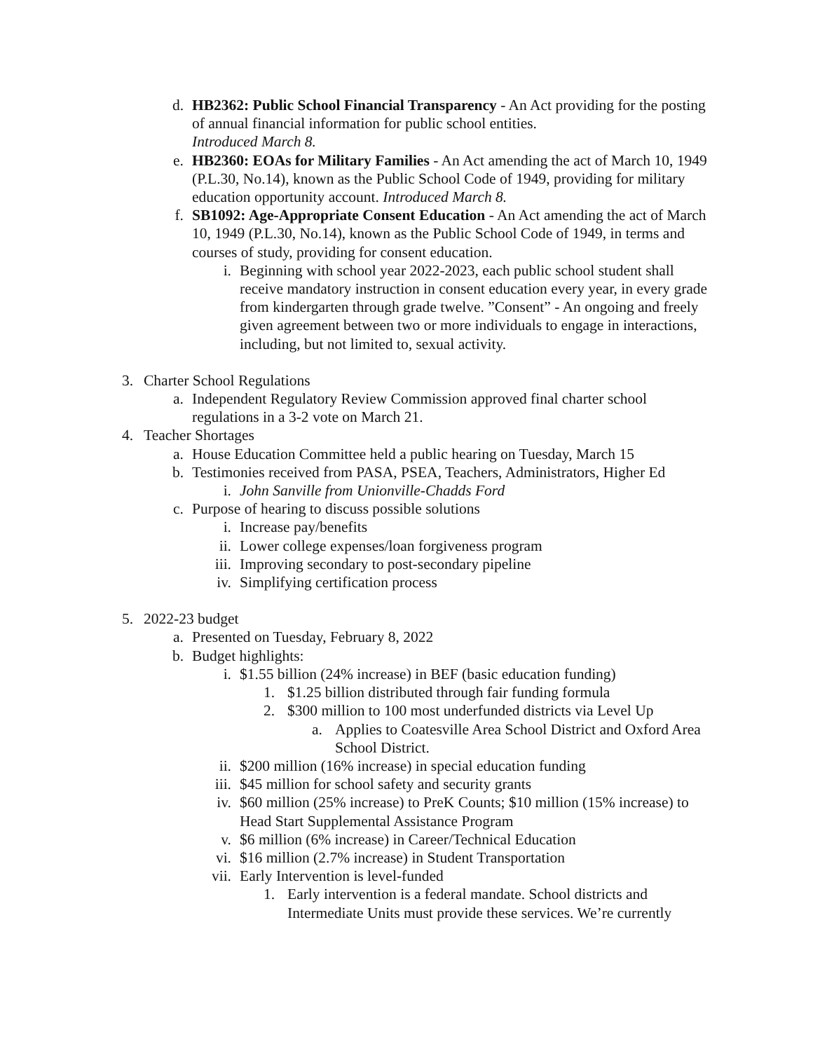d. HB2362: Public School Financial Transparency - An Act providing for the posting of annual financial information for public school entities.
Introduced March 8.
e. HB2360: EOAs for Military Families - An Act amending the act of March 10, 1949 (P.L.30, No.14), known as the Public School Code of 1949, providing for military education opportunity account. Introduced March 8.
f. SB1092: Age-Appropriate Consent Education - An Act amending the act of March 10, 1949 (P.L.30, No.14), known as the Public School Code of 1949, in terms and courses of study, providing for consent education.
i. Beginning with school year 2022-2023, each public school student shall receive mandatory instruction in consent education every year, in every grade from kindergarten through grade twelve. ”Consent” - An ongoing and freely given agreement between two or more individuals to engage in interactions, including, but not limited to, sexual activity.
3. Charter School Regulations
a. Independent Regulatory Review Commission approved final charter school regulations in a 3-2 vote on March 21.
4. Teacher Shortages
a. House Education Committee held a public hearing on Tuesday, March 15
b. Testimonies received from PASA, PSEA, Teachers, Administrators, Higher Ed
i. John Sanville from Unionville-Chadds Ford
c. Purpose of hearing to discuss possible solutions
i. Increase pay/benefits
ii. Lower college expenses/loan forgiveness program
iii. Improving secondary to post-secondary pipeline
iv. Simplifying certification process
5. 2022-23 budget
a. Presented on Tuesday, February 8, 2022
b. Budget highlights:
i. $1.55 billion (24% increase) in BEF (basic education funding)
1. $1.25 billion distributed through fair funding formula
2. $300 million to 100 most underfunded districts via Level Up
a. Applies to Coatesville Area School District and Oxford Area School District.
ii. $200 million (16% increase) in special education funding
iii. $45 million for school safety and security grants
iv. $60 million (25% increase) to PreK Counts; $10 million (15% increase) to Head Start Supplemental Assistance Program
v. $6 million (6% increase) in Career/Technical Education
vi. $16 million (2.7% increase) in Student Transportation
vii. Early Intervention is level-funded
1. Early intervention is a federal mandate. School districts and Intermediate Units must provide these services. We’re currently